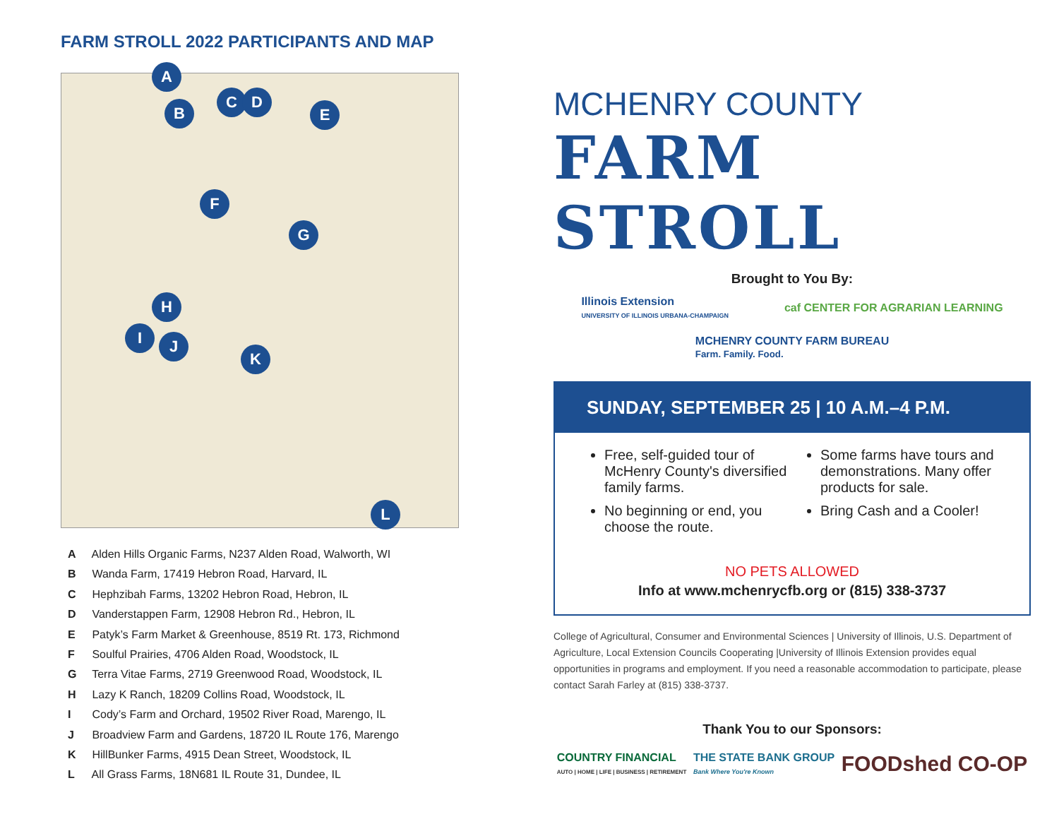FARM STROLL 2022 PARTICIPANTS AND MAP
A
B
C D
E
F
G
H
I J
K
L
A Alden Hills Organic Farms, N237 Alden Road, Walworth, WI
B Wanda Farm, 17419 Hebron Road, Harvard, IL
C Hephzibah Farms, 13202 Hebron Road, Hebron, IL
D Vanderstappen Farm, 12908 Hebron Rd., Hebron, IL
E Patyk’s Farm Market & Greenhouse, 8519 Rt. 173, Richmond
F Soulful Prairies, 4706 Alden Road, Woodstock, IL
G Terra Vitae Farms, 2719 Greenwood Road, Woodstock, IL
H Lazy K Ranch, 18209 Collins Road, Woodstock, IL
I Cody’s Farm and Orchard, 19502 River Road, Marengo, IL
J Broadview Farm and Gardens, 18720 IL Route 176, Marengo
K HillBunker Farms, 4915 Dean Street, Woodstock, IL
L All Grass Farms, 18N681 IL Route 31, Dundee, IL
MCHENRY COUNTY
FARM STROLL
Brought to You By:
Illinois Extension
UNIVERSITY OF ILLINOIS URBANA-CHAMPAIGN
caf CENTER FOR AGRARIAN LEARNING
MCHENRY COUNTY FARM BUREAU
Farm. Family. Food.
SUNDAY, SEPTEMBER 25 | 10 A.M.–4 P.M.
Free, self-guided tour of McHenry County's diversified family farms.
No beginning or end, you choose the route.
Some farms have tours and demonstrations. Many offer products for sale.
Bring Cash and a Cooler!
NO PETS ALLOWED
Info at www.mchenrycfb.org or (815) 338-3737
College of Agricultural, Consumer and Environmental Sciences | University of Illinois, U.S. Department of Agriculture, Local Extension Councils Cooperating |University of Illinois Extension provides equal opportunities in programs and employment. If you need a reasonable accommodation to participate, please contact Sarah Farley at (815) 338-3737.
Thank You to our Sponsors:
COUNTRY FINANCIAL
AUTO | HOME | LIFE | BUSINESS | RETIREMENT
THE STATE BANK GROUP
Bank Where You're Known
FOODshed CO-OP